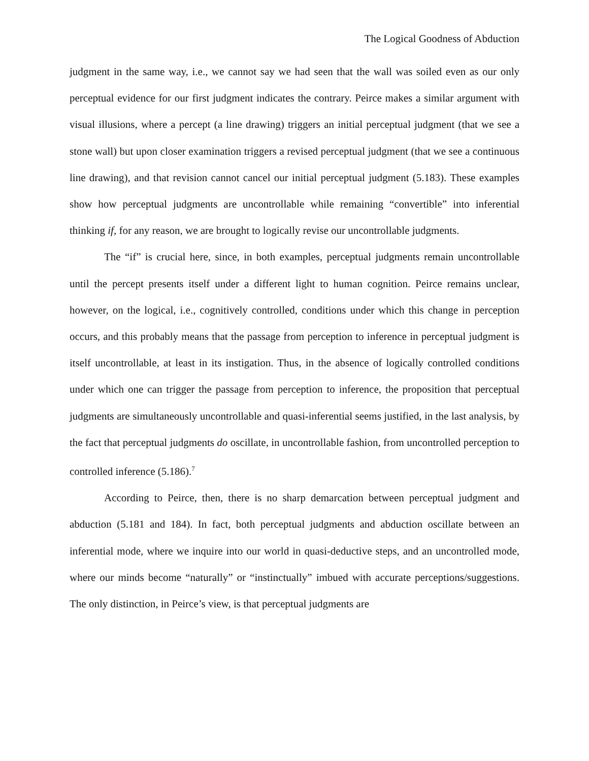The Logical Goodness of Abduction
judgment in the same way, i.e., we cannot say we had seen that the wall was soiled even as our only perceptual evidence for our first judgment indicates the contrary. Peirce makes a similar argument with visual illusions, where a percept (a line drawing) triggers an initial perceptual judgment (that we see a stone wall) but upon closer examination triggers a revised perceptual judgment (that we see a continuous line drawing), and that revision cannot cancel our initial perceptual judgment (5.183). These examples show how perceptual judgments are uncontrollable while remaining “convertible” into inferential thinking if, for any reason, we are brought to logically revise our uncontrollable judgments.
The “if” is crucial here, since, in both examples, perceptual judgments remain uncontrollable until the percept presents itself under a different light to human cognition. Peirce remains unclear, however, on the logical, i.e., cognitively controlled, conditions under which this change in perception occurs, and this probably means that the passage from perception to inference in perceptual judgment is itself uncontrollable, at least in its instigation. Thus, in the absence of logically controlled conditions under which one can trigger the passage from perception to inference, the proposition that perceptual judgments are simultaneously uncontrollable and quasi-inferential seems justified, in the last analysis, by the fact that perceptual judgments do oscillate, in uncontrollable fashion, from uncontrolled perception to controlled inference (5.186).<sup>7</sup>
According to Peirce, then, there is no sharp demarcation between perceptual judgment and abduction (5.181 and 184). In fact, both perceptual judgments and abduction oscillate between an inferential mode, where we inquire into our world in quasi-deductive steps, and an uncontrolled mode, where our minds become “naturally” or “instinctually” imbued with accurate perceptions/suggestions. The only distinction, in Peirce’s view, is that perceptual judgments are